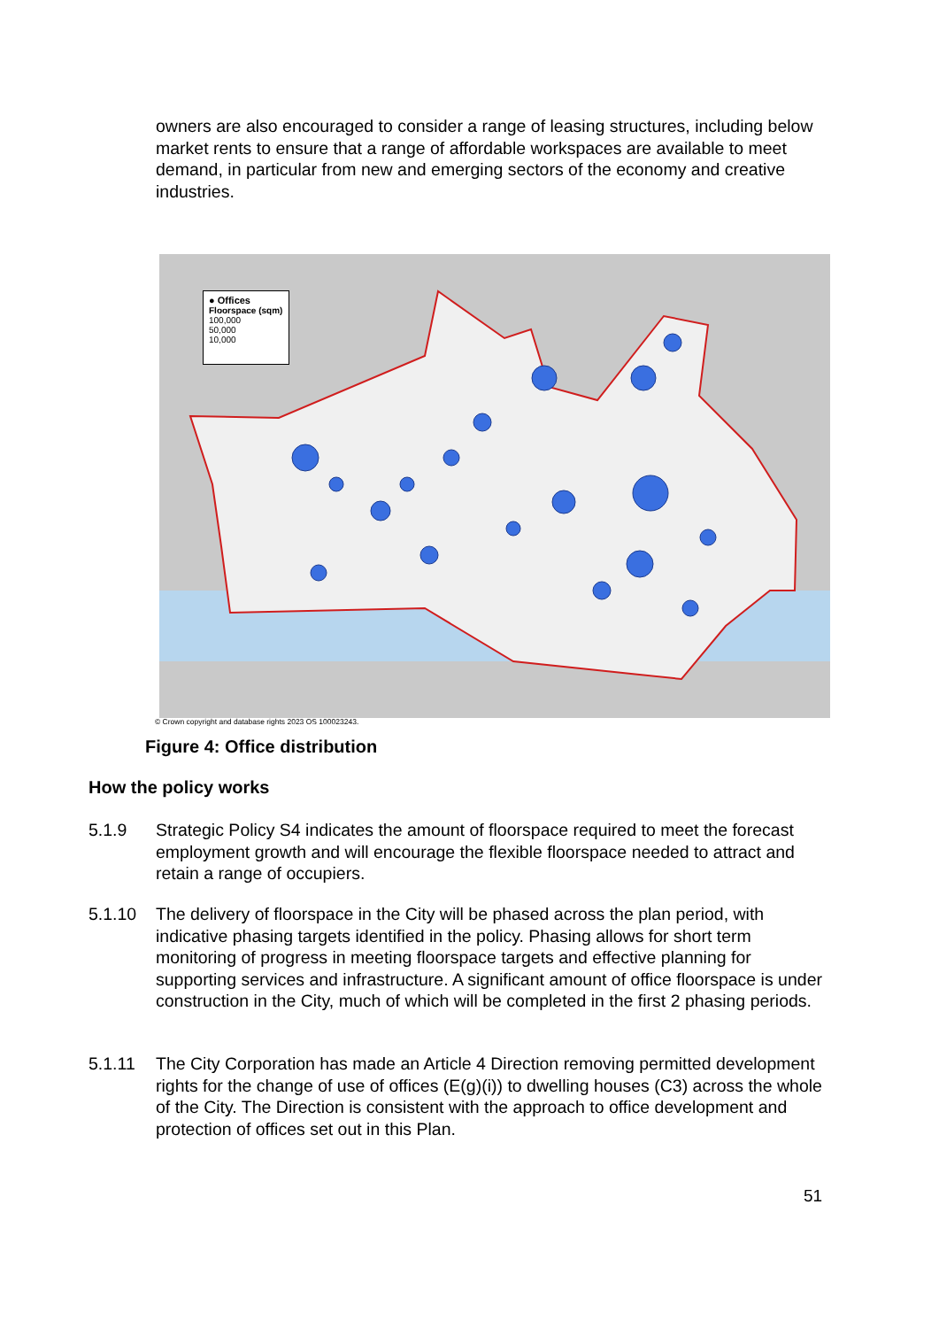owners are also encouraged to consider a range of leasing structures, including below market rents to ensure that a range of affordable workspaces are available to meet demand, in particular from new and emerging sectors of the economy and creative industries.
● Offices
Floorspace (sqm)
100,000
50,000
10,000
© Crown copyright and database rights 2023 OS 100023243.
Figure 4: Office distribution
How the policy works
5.1.9 Strategic Policy S4 indicates the amount of floorspace required to meet the forecast employment growth and will encourage the flexible floorspace needed to attract and retain a range of occupiers.
5.1.10 The delivery of floorspace in the City will be phased across the plan period, with indicative phasing targets identified in the policy. Phasing allows for short term monitoring of progress in meeting floorspace targets and effective planning for supporting services and infrastructure. A significant amount of office floorspace is under construction in the City, much of which will be completed in the first 2 phasing periods.
5.1.11 The City Corporation has made an Article 4 Direction removing permitted development rights for the change of use of offices (E(g)(i)) to dwelling houses (C3) across the whole of the City. The Direction is consistent with the approach to office development and protection of offices set out in this Plan.
51